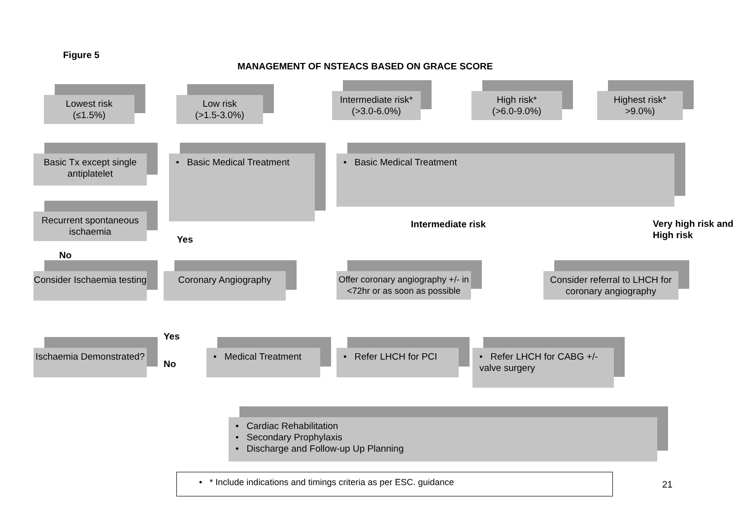Figure 5
MANAGEMENT OF NSTEACS BASED ON GRACE SCORE
Lowest risk
(≤1.5%)
Low risk
(>1.5-3.0%)
Intermediate risk*
(>3.0-6.0%)
High risk*
(>6.0-9.0%)
Highest risk*
>9.0%)
Basic Tx except single antiplatelet
• Basic Medical Treatment
• Basic Medical Treatment
Recurrent spontaneous ischaemia
Yes
Intermediate risk
Very high risk and
High risk
No
Consider Ischaemia testing
Coronary Angiography
Offer coronary angiography +/- in <72hr or as soon as possible
Consider referral to LHCH for coronary angiography
Yes
No
Ischaemia Demonstrated?
• Medical Treatment
• Refer LHCH for PCI
• Refer LHCH for CABG +/- valve surgery
• Cardiac Rehabilitation
• Secondary Prophylaxis
• Discharge and Follow-up Up Planning
• * Include indications and timings criteria as per ESC. guidance
21